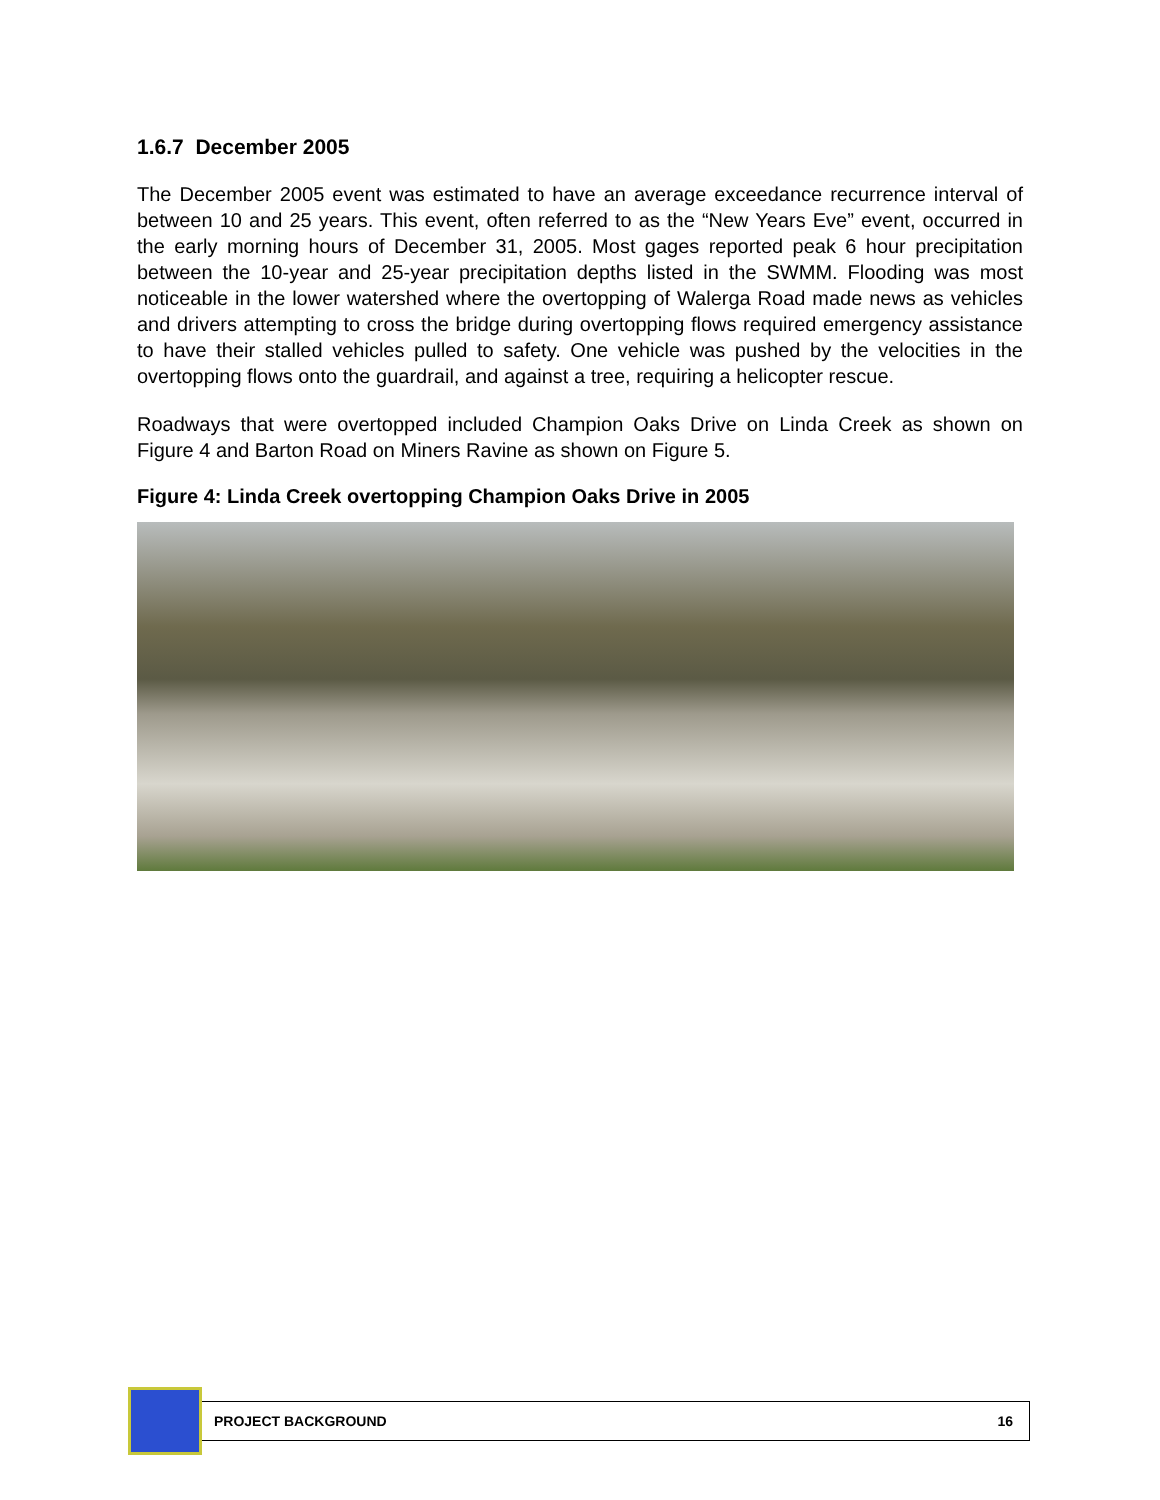1.6.7 December 2005
The December 2005 event was estimated to have an average exceedance recurrence interval of between 10 and 25 years. This event, often referred to as the “New Years Eve” event, occurred in the early morning hours of December 31, 2005. Most gages reported peak 6 hour precipitation between the 10-year and 25-year precipitation depths listed in the SWMM. Flooding was most noticeable in the lower watershed where the overtopping of Walerga Road made news as vehicles and drivers attempting to cross the bridge during overtopping flows required emergency assistance to have their stalled vehicles pulled to safety. One vehicle was pushed by the velocities in the overtopping flows onto the guardrail, and against a tree, requiring a helicopter rescue.
Roadways that were overtopped included Champion Oaks Drive on Linda Creek as shown on Figure 4 and Barton Road on Miners Ravine as shown on Figure 5.
Figure 4: Linda Creek overtopping Champion Oaks Drive in 2005
PROJECT BACKGROUND 16